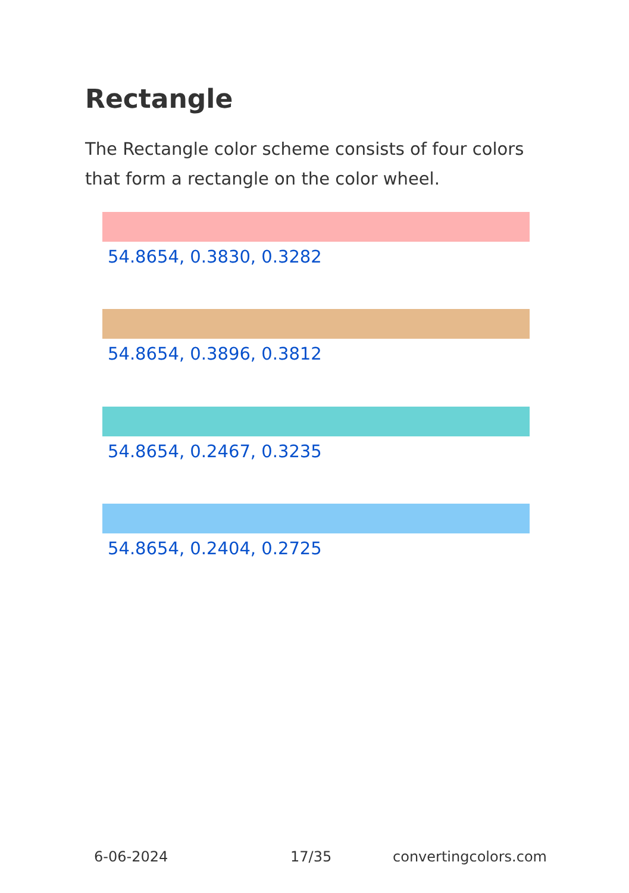Rectangle
The Rectangle color scheme consists of four colors that form a rectangle on the color wheel.
54.8654, 0.3830, 0.3282
54.8654, 0.3896, 0.3812
54.8654, 0.2467, 0.3235
54.8654, 0.2404, 0.2725
6-06-2024 17/35 convertingcolors.com